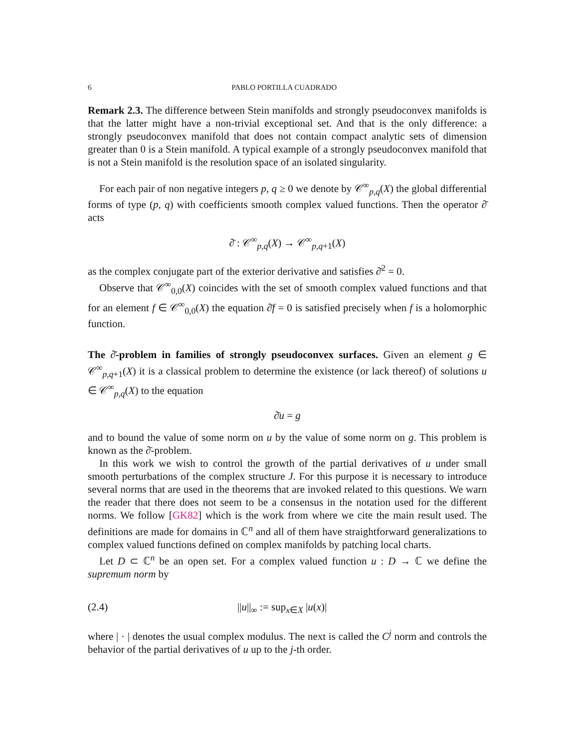6 PABLO PORTILLA CUADRADO
Remark 2.3. The difference between Stein manifolds and strongly pseudoconvex manifolds is that the latter might have a non-trivial exceptional set. And that is the only difference: a strongly pseudoconvex manifold that does not contain compact analytic sets of dimension greater than 0 is a Stein manifold. A typical example of a strongly pseudoconvex manifold that is not a Stein manifold is the resolution space of an isolated singularity.
For each pair of non negative integers p, q ≥ 0 we denote by 𝒞<sup>∞</sup><sub>p,q</sub>(X) the global differential forms of type (p, q) with coefficients smooth complex valued functions. Then the operator ∂̄ acts
∂̄ : 𝒞<sup>∞</sup><sub>p,q</sub>(X) → 𝒞<sup>∞</sup><sub>p,q+1</sub>(X)
as the complex conjugate part of the exterior derivative and satisfies ∂̄<sup>2</sup> = 0.
Observe that 𝒞<sup>∞</sup><sub>0,0</sub>(X) coincides with the set of smooth complex valued functions and that for an element f ∈ 𝒞<sup>∞</sup><sub>0,0</sub>(X) the equation ∂̄f = 0 is satisfied precisely when f is a holomorphic function.
The ∂̄-problem in families of strongly pseudoconvex surfaces. Given an element g ∈ 𝒞<sup>∞</sup><sub>p,q+1</sub>(X) it is a classical problem to determine the existence (or lack thereof) of solutions u ∈ 𝒞<sup>∞</sup><sub>p,q</sub>(X) to the equation
∂̄u = g
and to bound the value of some norm on u by the value of some norm on g. This problem is known as the ∂̄-problem.
In this work we wish to control the growth of the partial derivatives of u under small smooth perturbations of the complex structure J. For this purpose it is necessary to introduce several norms that are used in the theorems that are invoked related to this questions. We warn the reader that there does not seem to be a consensus in the notation used for the different norms. We follow [GK82] which is the work from where we cite the main result used. The definitions are made for domains in ℂ<sup>n</sup> and all of them have straightforward generalizations to complex valued functions defined on complex manifolds by patching local charts.
Let D ⊂ ℂ<sup>n</sup> be an open set. For a complex valued function u : D → ℂ we define the supremum norm by
(2.4) ||u||<sub>∞</sub> := sup<sub>x∈X</sub> |u(x)|
where | · | denotes the usual complex modulus. The next is called the C<sup>j</sup> norm and controls the behavior of the partial derivatives of u up to the j-th order.